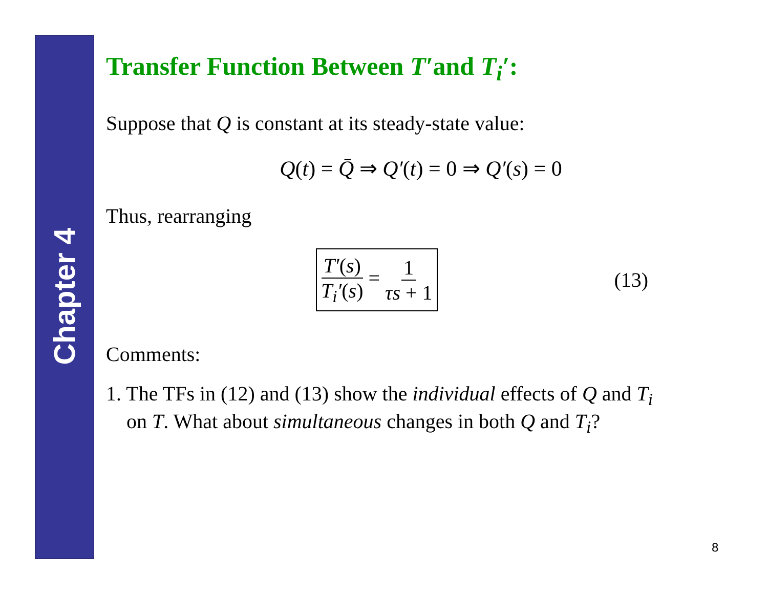Chapter 4
Transfer Function Between T′and T<sub>i</sub>′:
Suppose that Q is constant at its steady-state value:
Q(t) = Q̄ ⇒ Q′(t) = 0 ⇒ Q′(s) = 0
Thus, rearranging
T′(s) T<sub>i</sub>′(s) = 1 τs + 1
(13)
Comments:
1. The TFs in (12) and (13) show the individual effects of Q and T<sub>i</sub>
on T. What about simultaneous changes in both Q and T<sub>i</sub>?
8